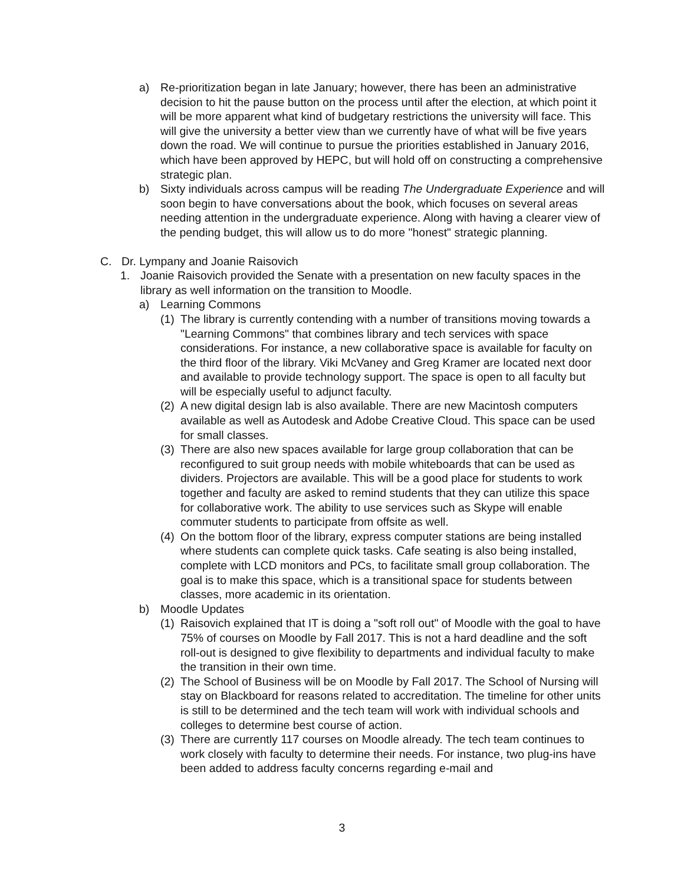a) Re-prioritization began in late January; however, there has been an administrative decision to hit the pause button on the process until after the election, at which point it will be more apparent what kind of budgetary restrictions the university will face. This will give the university a better view than we currently have of what will be five years down the road. We will continue to pursue the priorities established in January 2016, which have been approved by HEPC, but will hold off on constructing a comprehensive strategic plan.
b) Sixty individuals across campus will be reading The Undergraduate Experience and will soon begin to have conversations about the book, which focuses on several areas needing attention in the undergraduate experience. Along with having a clearer view of the pending budget, this will allow us to do more "honest" strategic planning.
C. Dr. Lympany and Joanie Raisovich
1. Joanie Raisovich provided the Senate with a presentation on new faculty spaces in the library as well information on the transition to Moodle.
a) Learning Commons
(1) The library is currently contending with a number of transitions moving towards a "Learning Commons" that combines library and tech services with space considerations. For instance, a new collaborative space is available for faculty on the third floor of the library. Viki McVaney and Greg Kramer are located next door and available to provide technology support. The space is open to all faculty but will be especially useful to adjunct faculty.
(2) A new digital design lab is also available. There are new Macintosh computers available as well as Autodesk and Adobe Creative Cloud. This space can be used for small classes.
(3) There are also new spaces available for large group collaboration that can be reconfigured to suit group needs with mobile whiteboards that can be used as dividers. Projectors are available. This will be a good place for students to work together and faculty are asked to remind students that they can utilize this space for collaborative work. The ability to use services such as Skype will enable commuter students to participate from offsite as well.
(4) On the bottom floor of the library, express computer stations are being installed where students can complete quick tasks. Cafe seating is also being installed, complete with LCD monitors and PCs, to facilitate small group collaboration. The goal is to make this space, which is a transitional space for students between classes, more academic in its orientation.
b) Moodle Updates
(1) Raisovich explained that IT is doing a "soft roll out" of Moodle with the goal to have 75% of courses on Moodle by Fall 2017. This is not a hard deadline and the soft roll-out is designed to give flexibility to departments and individual faculty to make the transition in their own time.
(2) The School of Business will be on Moodle by Fall 2017. The School of Nursing will stay on Blackboard for reasons related to accreditation. The timeline for other units is still to be determined and the tech team will work with individual schools and colleges to determine best course of action.
(3) There are currently 117 courses on Moodle already. The tech team continues to work closely with faculty to determine their needs. For instance, two plug-ins have been added to address faculty concerns regarding e-mail and
3